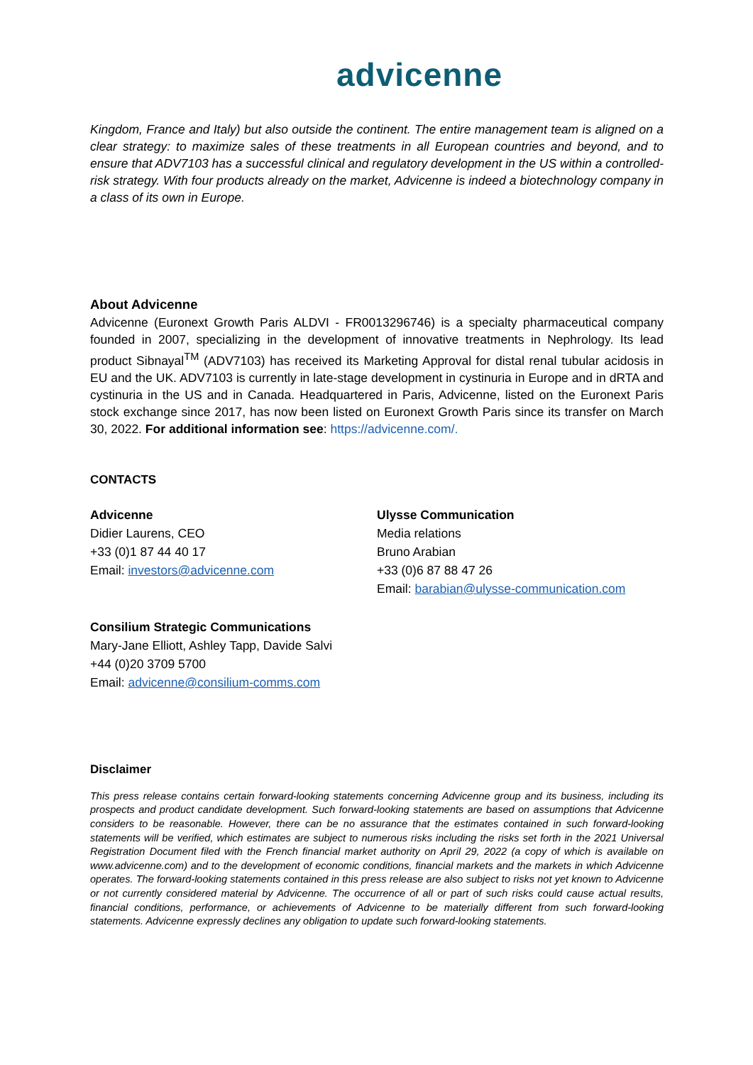advicenne
Kingdom, France and Italy) but also outside the continent. The entire management team is aligned on a clear strategy: to maximize sales of these treatments in all European countries and beyond, and to ensure that ADV7103 has a successful clinical and regulatory development in the US within a controlled-risk strategy. With four products already on the market, Advicenne is indeed a biotechnology company in a class of its own in Europe.
About Advicenne
Advicenne (Euronext Growth Paris ALDVI - FR0013296746) is a specialty pharmaceutical company founded in 2007, specializing in the development of innovative treatments in Nephrology. Its lead product Sibnayal<sup>TM</sup> (ADV7103) has received its Marketing Approval for distal renal tubular acidosis in EU and the UK. ADV7103 is currently in late-stage development in cystinuria in Europe and in dRTA and cystinuria in the US and in Canada. Headquartered in Paris, Advicenne, listed on the Euronext Paris stock exchange since 2017, has now been listed on Euronext Growth Paris since its transfer on March 30, 2022. For additional information see: https://advicenne.com/.
CONTACTS
Advicenne
Didier Laurens, CEO
+33 (0)1 87 44 40 17
Email: investors@advicenne.com
Ulysse Communication
Media relations
Bruno Arabian
+33 (0)6 87 88 47 26
Email: barabian@ulysse-communication.com
Consilium Strategic Communications
Mary-Jane Elliott, Ashley Tapp, Davide Salvi
+44 (0)20 3709 5700
Email: advicenne@consilium-comms.com
Disclaimer
This press release contains certain forward-looking statements concerning Advicenne group and its business, including its prospects and product candidate development. Such forward-looking statements are based on assumptions that Advicenne considers to be reasonable. However, there can be no assurance that the estimates contained in such forward-looking statements will be verified, which estimates are subject to numerous risks including the risks set forth in the 2021 Universal Registration Document filed with the French financial market authority on April 29, 2022 (a copy of which is available on www.advicenne.com) and to the development of economic conditions, financial markets and the markets in which Advicenne operates. The forward-looking statements contained in this press release are also subject to risks not yet known to Advicenne or not currently considered material by Advicenne. The occurrence of all or part of such risks could cause actual results, financial conditions, performance, or achievements of Advicenne to be materially different from such forward-looking statements. Advicenne expressly declines any obligation to update such forward-looking statements.